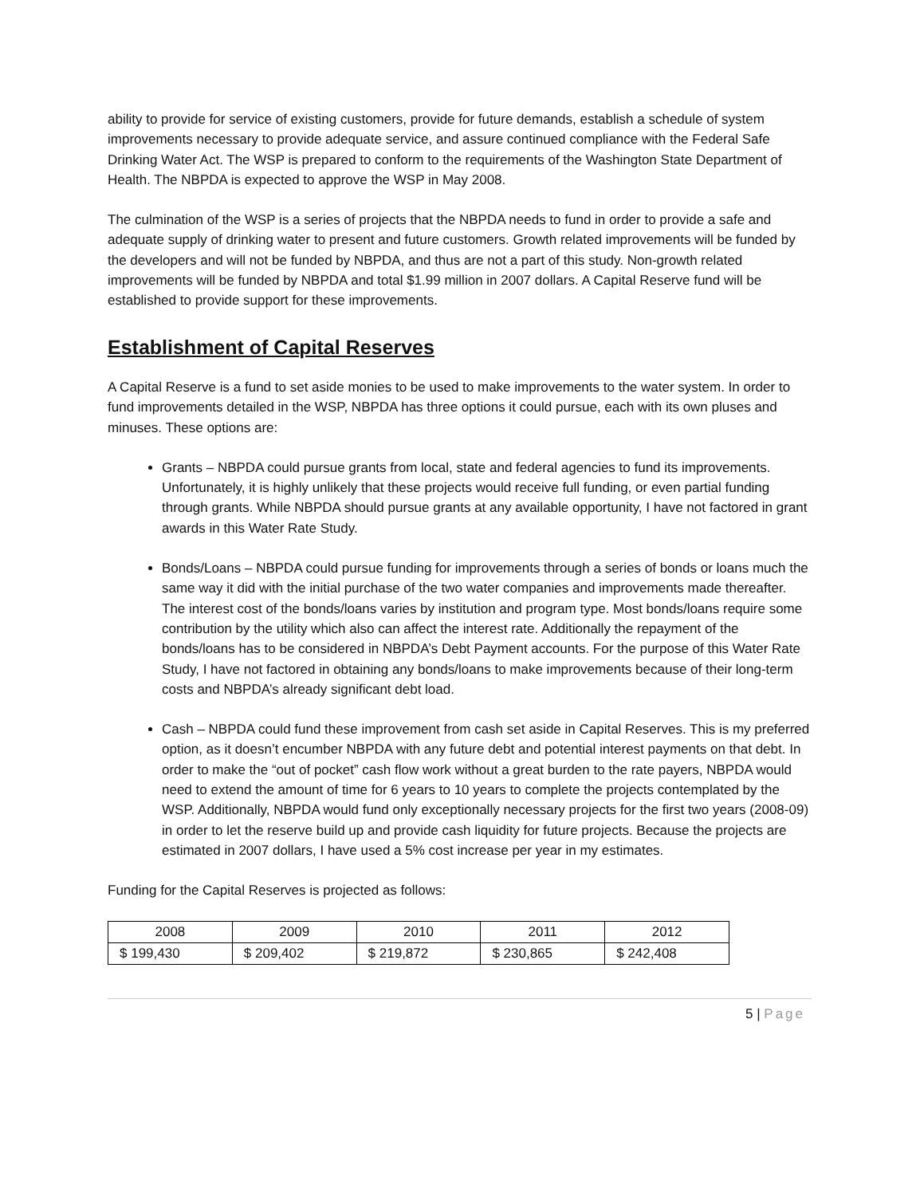ability to provide for service of existing customers, provide for future demands, establish a schedule of system improvements necessary to provide adequate service, and assure continued compliance with the Federal Safe Drinking Water Act. The WSP is prepared to conform to the requirements of the Washington State Department of Health. The NBPDA is expected to approve the WSP in May 2008.
The culmination of the WSP is a series of projects that the NBPDA needs to fund in order to provide a safe and adequate supply of drinking water to present and future customers. Growth related improvements will be funded by the developers and will not be funded by NBPDA, and thus are not a part of this study. Non-growth related improvements will be funded by NBPDA and total $1.99 million in 2007 dollars. A Capital Reserve fund will be established to provide support for these improvements.
Establishment of Capital Reserves
A Capital Reserve is a fund to set aside monies to be used to make improvements to the water system. In order to fund improvements detailed in the WSP, NBPDA has three options it could pursue, each with its own pluses and minuses. These options are:
Grants – NBPDA could pursue grants from local, state and federal agencies to fund its improvements. Unfortunately, it is highly unlikely that these projects would receive full funding, or even partial funding through grants. While NBPDA should pursue grants at any available opportunity, I have not factored in grant awards in this Water Rate Study.
Bonds/Loans – NBPDA could pursue funding for improvements through a series of bonds or loans much the same way it did with the initial purchase of the two water companies and improvements made thereafter. The interest cost of the bonds/loans varies by institution and program type. Most bonds/loans require some contribution by the utility which also can affect the interest rate. Additionally the repayment of the bonds/loans has to be considered in NBPDA’s Debt Payment accounts. For the purpose of this Water Rate Study, I have not factored in obtaining any bonds/loans to make improvements because of their long-term costs and NBPDA’s already significant debt load.
Cash – NBPDA could fund these improvement from cash set aside in Capital Reserves. This is my preferred option, as it doesn’t encumber NBPDA with any future debt and potential interest payments on that debt. In order to make the “out of pocket” cash flow work without a great burden to the rate payers, NBPDA would need to extend the amount of time for 6 years to 10 years to complete the projects contemplated by the WSP. Additionally, NBPDA would fund only exceptionally necessary projects for the first two years (2008-09) in order to let the reserve build up and provide cash liquidity for future projects. Because the projects are estimated in 2007 dollars, I have used a 5% cost increase per year in my estimates.
Funding for the Capital Reserves is projected as follows:
| 2008 | 2009 | 2010 | 2011 | 2012 |
| $ 199,430 | $ 209,402 | $ 219,872 | $ 230,865 | $ 242,408 |
5 | Page